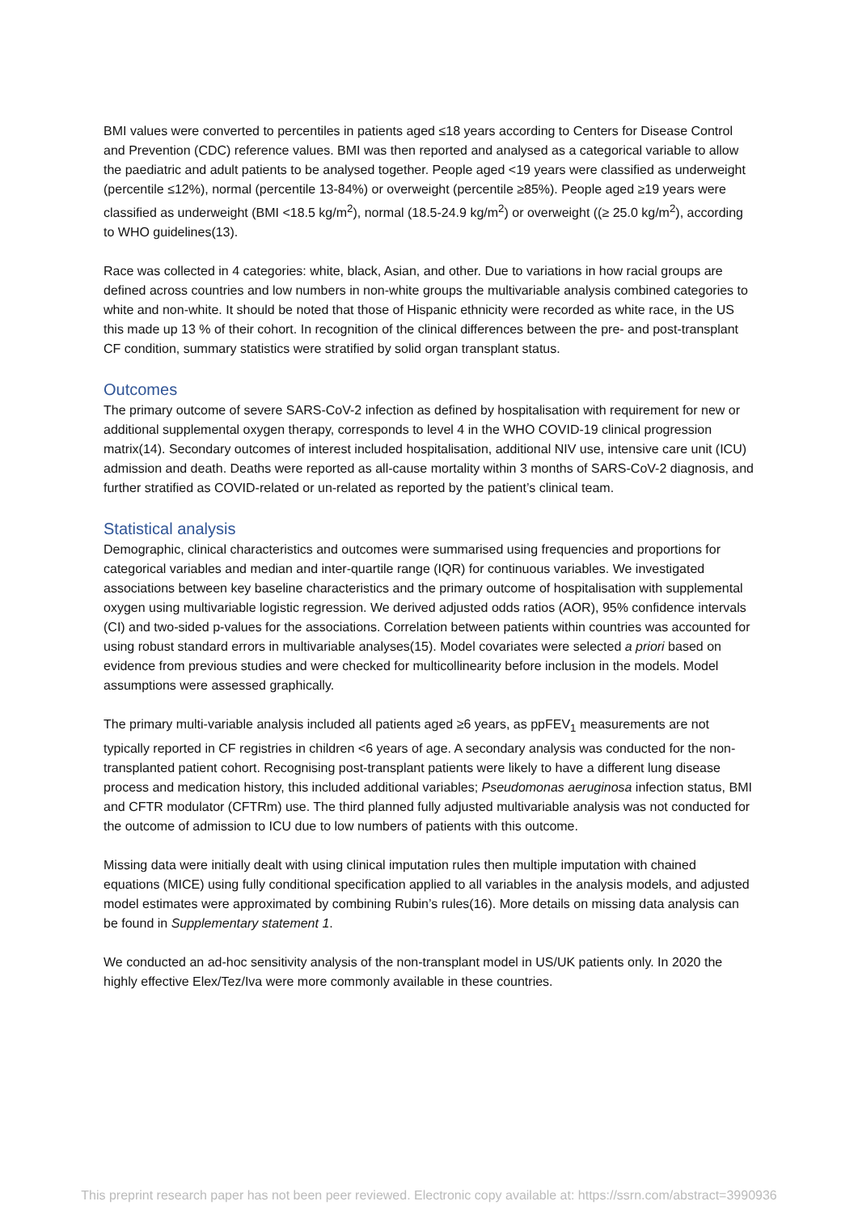BMI values were converted to percentiles in patients aged ≤18 years according to Centers for Disease Control and Prevention (CDC) reference values. BMI was then reported and analysed as a categorical variable to allow the paediatric and adult patients to be analysed together. People aged <19 years were classified as underweight (percentile ≤12%), normal (percentile 13-84%) or overweight (percentile ≥85%). People aged ≥19 years were classified as underweight (BMI <18.5 kg/m<sup>2</sup>), normal (18.5-24.9 kg/m<sup>2</sup>) or overweight ((≥ 25.0 kg/m<sup>2</sup>), according to WHO guidelines(13).
Race was collected in 4 categories: white, black, Asian, and other. Due to variations in how racial groups are defined across countries and low numbers in non-white groups the multivariable analysis combined categories to white and non-white. It should be noted that those of Hispanic ethnicity were recorded as white race, in the US this made up 13 % of their cohort. In recognition of the clinical differences between the pre- and post-transplant CF condition, summary statistics were stratified by solid organ transplant status.
Outcomes
The primary outcome of severe SARS-CoV-2 infection as defined by hospitalisation with requirement for new or additional supplemental oxygen therapy, corresponds to level 4 in the WHO COVID-19 clinical progression matrix(14). Secondary outcomes of interest included hospitalisation, additional NIV use, intensive care unit (ICU) admission and death. Deaths were reported as all-cause mortality within 3 months of SARS-CoV-2 diagnosis, and further stratified as COVID-related or un-related as reported by the patient’s clinical team.
Statistical analysis
Demographic, clinical characteristics and outcomes were summarised using frequencies and proportions for categorical variables and median and inter-quartile range (IQR) for continuous variables. We investigated associations between key baseline characteristics and the primary outcome of hospitalisation with supplemental oxygen using multivariable logistic regression. We derived adjusted odds ratios (AOR), 95% confidence intervals (CI) and two-sided p-values for the associations. Correlation between patients within countries was accounted for using robust standard errors in multivariable analyses(15). Model covariates were selected a priori based on evidence from previous studies and were checked for multicollinearity before inclusion in the models. Model assumptions were assessed graphically.
The primary multi-variable analysis included all patients aged ≥6 years, as ppFEV<sub>1</sub> measurements are not typically reported in CF registries in children <6 years of age. A secondary analysis was conducted for the non-transplanted patient cohort. Recognising post-transplant patients were likely to have a different lung disease process and medication history, this included additional variables; Pseudomonas aeruginosa infection status, BMI and CFTR modulator (CFTRm) use. The third planned fully adjusted multivariable analysis was not conducted for the outcome of admission to ICU due to low numbers of patients with this outcome.
Missing data were initially dealt with using clinical imputation rules then multiple imputation with chained equations (MICE) using fully conditional specification applied to all variables in the analysis models, and adjusted model estimates were approximated by combining Rubin’s rules(16). More details on missing data analysis can be found in Supplementary statement 1.
We conducted an ad-hoc sensitivity analysis of the non-transplant model in US/UK patients only. In 2020 the highly effective Elex/Tez/Iva were more commonly available in these countries.
This preprint research paper has not been peer reviewed. Electronic copy available at: https://ssrn.com/abstract=3990936